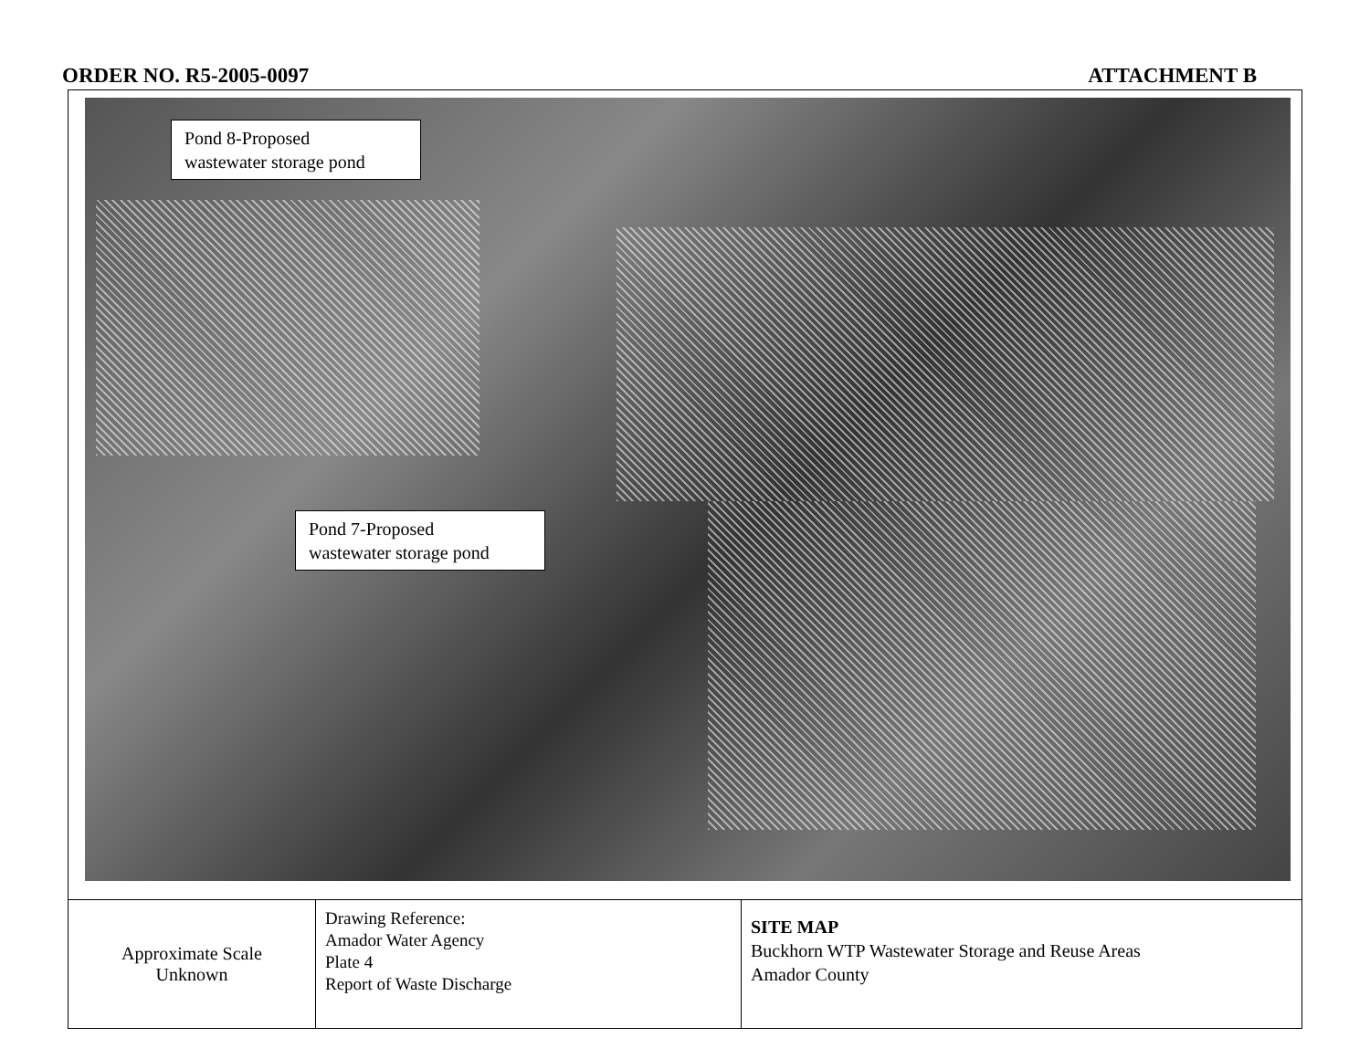ORDER NO. R5-2005-0097 ATTACHMENT B
Pond 8-Proposed
wastewater storage pond
Pond 7-Proposed
wastewater storage pond
| Approximate Scale Unknown | Drawing Reference: Amador Water Agency Plate 4 Report of Waste Discharge | SITE MAP Buckhorn WTP Wastewater Storage and Reuse Areas Amador County |